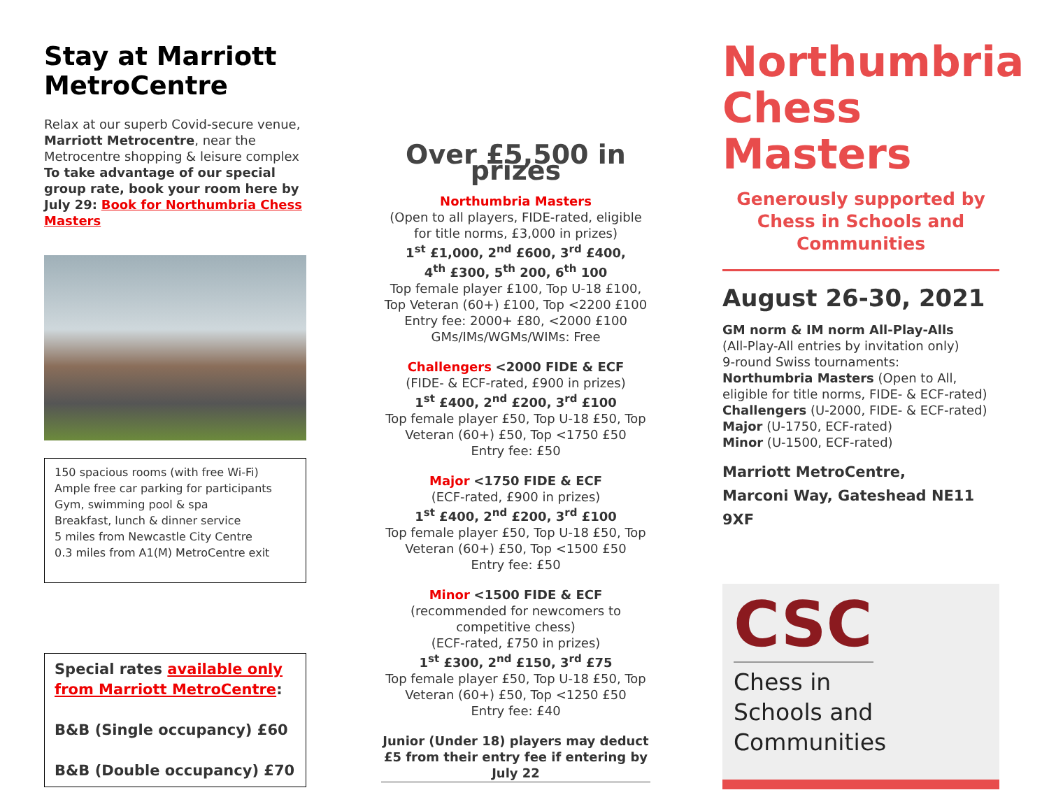Stay at Marriott MetroCentre
Relax at our superb Covid-secure venue, Marriott Metrocentre, near the Metrocentre shopping & leisure complex To take advantage of our special group rate, book your room here by July 29: Book for Northumbria Chess Masters
150 spacious rooms (with free Wi-Fi)
Ample free car parking for participants
Gym, swimming pool & spa
Breakfast, lunch & dinner service
5 miles from Newcastle City Centre
0.3 miles from A1(M) MetroCentre exit
Special rates available only from Marriott MetroCentre:
B&B (Single occupancy) £60
B&B (Double occupancy) £70
Over £5,500 in prizes
Northumbria Masters
(Open to all players, FIDE-rated, eligible for title norms, £3,000 in prizes)
1<sup>st</sup> £1,000, 2<sup>nd</sup> £600, 3<sup>rd</sup> £400,
4<sup>th</sup> £300, 5<sup>th</sup> 200, 6<sup>th</sup> 100
Top female player £100, Top U-18 £100, Top Veteran (60+) £100, Top <2200 £100
Entry fee: 2000+ £80, <2000 £100
GMs/IMs/WGMs/WIMs: Free
Challengers <2000 FIDE & ECF
(FIDE- & ECF-rated, £900 in prizes)
1<sup>st</sup> £400, 2<sup>nd</sup> £200, 3<sup>rd</sup> £100
Top female player £50, Top U-18 £50, Top Veteran (60+) £50, Top <1750 £50
Entry fee: £50
Major <1750 FIDE & ECF
(ECF-rated, £900 in prizes)
1<sup>st</sup> £400, 2<sup>nd</sup> £200, 3<sup>rd</sup> £100
Top female player £50, Top U-18 £50, Top Veteran (60+) £50, Top <1500 £50
Entry fee: £50
Minor <1500 FIDE & ECF (recommended for newcomers to competitive chess)
(ECF-rated, £750 in prizes)
1<sup>st</sup> £300, 2<sup>nd</sup> £150, 3<sup>rd</sup> £75
Top female player £50, Top U-18 £50, Top Veteran (60+) £50, Top <1250 £50
Entry fee: £40
Junior (Under 18) players may deduct £5 from their entry fee if entering by July 22
Northumbria Chess Masters
Generously supported by Chess in Schools and Communities
August 26-30, 2021
GM norm & IM norm All-Play-Alls
(All-Play-All entries by invitation only)
9-round Swiss tournaments:
Northumbria Masters (Open to All, eligible for title norms, FIDE- & ECF-rated)
Challengers (U-2000, FIDE- & ECF-rated)
Major (U-1750, ECF-rated)
Minor (U-1500, ECF-rated)
Marriott MetroCentre,
Marconi Way, Gateshead NE11 9XF
CSC
Chess in
Schools and
Communities